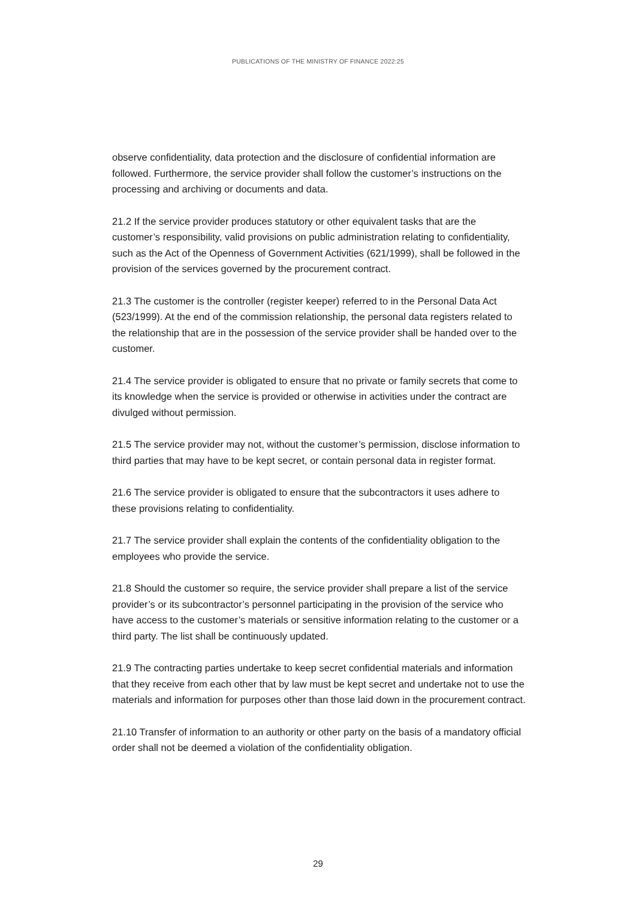PUBLICATIONS OF THE MINISTRY OF FINANCE 2022:25
observe confidentiality, data protection and the disclosure of confidential information are followed. Furthermore, the service provider shall follow the customer’s instructions on the processing and archiving or documents and data.
21.2 If the service provider produces statutory or other equivalent tasks that are the customer’s responsibility, valid provisions on public administration relating to confidentiality, such as the Act of the Openness of Government Activities (621/1999), shall be followed in the provision of the services governed by the procurement contract.
21.3 The customer is the controller (register keeper) referred to in the Personal Data Act (523/1999). At the end of the commission relationship, the personal data registers related to the relationship that are in the possession of the service provider shall be handed over to the customer.
21.4 The service provider is obligated to ensure that no private or family secrets that come to its knowledge when the service is provided or otherwise in activities under the contract are divulged without permission.
21.5 The service provider may not, without the customer’s permission, disclose information to third parties that may have to be kept secret, or contain personal data in register format.
21.6 The service provider is obligated to ensure that the subcontractors it uses adhere to these provisions relating to confidentiality.
21.7 The service provider shall explain the contents of the confidentiality obligation to the employees who provide the service.
21.8 Should the customer so require, the service provider shall prepare a list of the service provider’s or its subcontractor’s personnel participating in the provision of the service who have access to the customer’s materials or sensitive information relating to the customer or a third party. The list shall be continuously updated.
21.9 The contracting parties undertake to keep secret confidential materials and information that they receive from each other that by law must be kept secret and undertake not to use the materials and information for purposes other than those laid down in the procurement contract.
21.10 Transfer of information to an authority or other party on the basis of a mandatory official order shall not be deemed a violation of the confidentiality obligation.
29